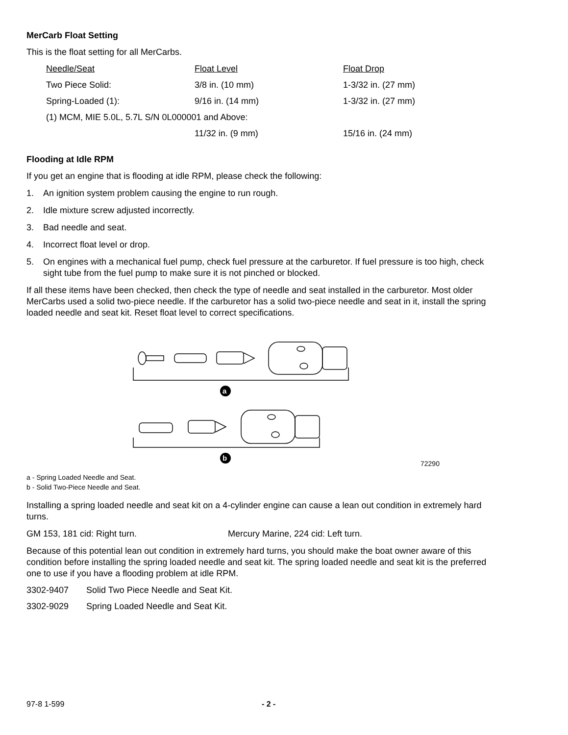MerCarb Float Setting
This is the float setting for all MerCarbs.
| Needle/Seat | Float Level | Float Drop |
| Two Piece Solid: | 3/8 in. (10 mm) | 1-3/32 in. (27 mm) |
| Spring-Loaded (1): | 9/16 in. (14 mm) | 1-3/32 in. (27 mm) |
| (1) MCM, MIE 5.0L, 5.7L S/N 0L000001 and Above: | | |
| | 11/32 in. (9 mm) | 15/16 in. (24 mm) |
Flooding at Idle RPM
If you get an engine that is flooding at idle RPM, please check the following:
1. An ignition system problem causing the engine to run rough.
2. Idle mixture screw adjusted incorrectly.
3. Bad needle and seat.
4. Incorrect float level or drop.
5. On engines with a mechanical fuel pump, check fuel pressure at the carburetor. If fuel pressure is too high, check sight tube from the fuel pump to make sure it is not pinched or blocked.
If all these items have been checked, then check the type of needle and seat installed in the carburetor. Most older MerCarbs used a solid two-piece needle. If the carburetor has a solid two-piece needle and seat in it, install the spring loaded needle and seat kit. Reset float level to correct specifications.
a
b
72290
a - Spring Loaded Needle and Seat.
b - Solid Two-Piece Needle and Seat.
Installing a spring loaded needle and seat kit on a 4-cylinder engine can cause a lean out condition in extremely hard turns.
GM 153, 181 cid: Right turn. Mercury Marine, 224 cid: Left turn.
Because of this potential lean out condition in extremely hard turns, you should make the boat owner aware of this condition before installing the spring loaded needle and seat kit. The spring loaded needle and seat kit is the preferred one to use if you have a flooding problem at idle RPM.
| 3302-9407 | Solid Two Piece Needle and Seat Kit. |
| 3302-9029 | Spring Loaded Needle and Seat Kit. |
97-8 1-599 - 2 -